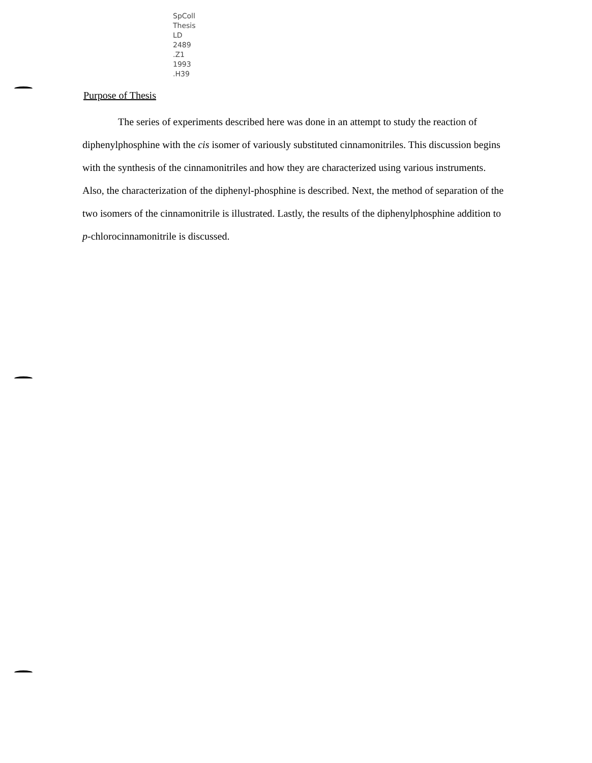SpColl
Thesis
LD
2489
.Z1
1993
.H39
Purpose of Thesis
The series of experiments described here was done in an attempt to study the reaction of diphenylphosphine with the cis isomer of variously substituted cinnamonitriles. This discussion begins with the synthesis of the cinnamonitriles and how they are characterized using various instruments. Also, the characterization of the diphenyl-phosphine is described. Next, the method of separation of the two isomers of the cinnamonitrile is illustrated. Lastly, the results of the diphenylphosphine addition to p-chlorocinnamonitrile is discussed.